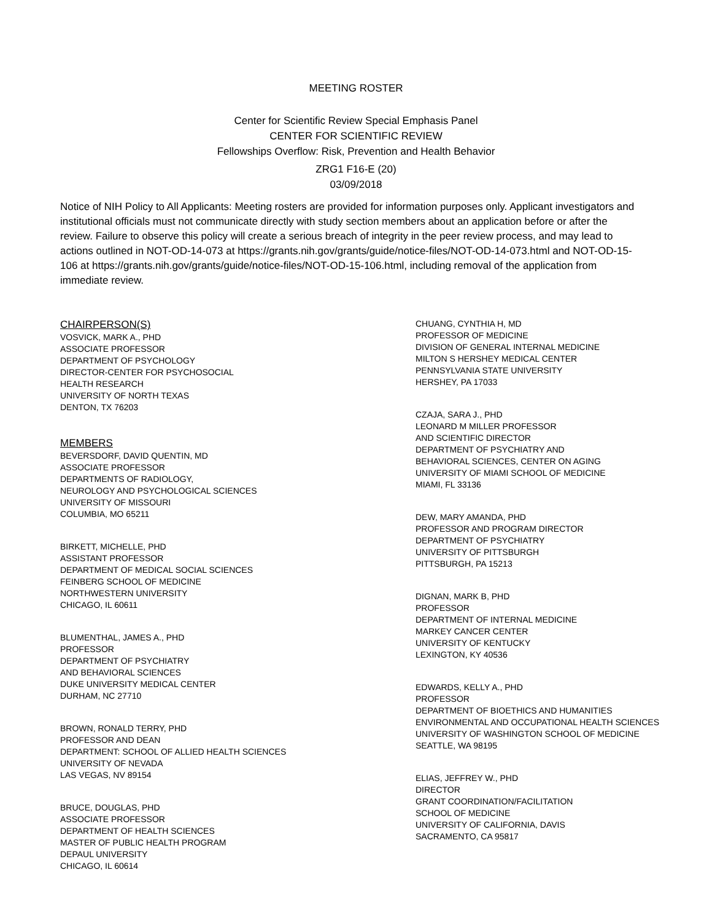MEETING ROSTER
Center for Scientific Review Special Emphasis Panel
CENTER FOR SCIENTIFIC REVIEW
Fellowships Overflow: Risk, Prevention and Health Behavior
ZRG1 F16-E (20)
03/09/2018
Notice of NIH Policy to All Applicants: Meeting rosters are provided for information purposes only. Applicant investigators and institutional officials must not communicate directly with study section members about an application before or after the review. Failure to observe this policy will create a serious breach of integrity in the peer review process, and may lead to actions outlined in NOT-OD-14-073 at https://grants.nih.gov/grants/guide/notice-files/NOT-OD-14-073.html and NOT-OD-15-106 at https://grants.nih.gov/grants/guide/notice-files/NOT-OD-15-106.html, including removal of the application from immediate review.
CHAIRPERSON(S)
VOSVICK, MARK A., PHD
ASSOCIATE PROFESSOR
DEPARTMENT OF PSYCHOLOGY
DIRECTOR-CENTER FOR PSYCHOSOCIAL
HEALTH RESEARCH
UNIVERSITY OF NORTH TEXAS
DENTON, TX 76203
MEMBERS
BEVERSDORF, DAVID QUENTIN, MD
ASSOCIATE PROFESSOR
DEPARTMENTS OF RADIOLOGY,
NEUROLOGY AND PSYCHOLOGICAL SCIENCES
UNIVERSITY OF MISSOURI
COLUMBIA, MO 65211
BIRKETT, MICHELLE, PHD
ASSISTANT PROFESSOR
DEPARTMENT OF MEDICAL SOCIAL SCIENCES
FEINBERG SCHOOL OF MEDICINE
NORTHWESTERN UNIVERSITY
CHICAGO, IL 60611
BLUMENTHAL, JAMES A., PHD
PROFESSOR
DEPARTMENT OF PSYCHIATRY
AND BEHAVIORAL SCIENCES
DUKE UNIVERSITY MEDICAL CENTER
DURHAM, NC 27710
BROWN, RONALD TERRY, PHD
PROFESSOR AND DEAN
DEPARTMENT: SCHOOL OF ALLIED HEALTH SCIENCES
UNIVERSITY OF NEVADA
LAS VEGAS, NV 89154
BRUCE, DOUGLAS, PHD
ASSOCIATE PROFESSOR
DEPARTMENT OF HEALTH SCIENCES
MASTER OF PUBLIC HEALTH PROGRAM
DEPAUL UNIVERSITY
CHICAGO, IL 60614
CHUANG, CYNTHIA H, MD
PROFESSOR OF MEDICINE
DIVISION OF GENERAL INTERNAL MEDICINE
MILTON S HERSHEY MEDICAL CENTER
PENNSYLVANIA STATE UNIVERSITY
HERSHEY, PA 17033
CZAJA, SARA J., PHD
LEONARD M MILLER PROFESSOR
AND SCIENTIFIC DIRECTOR
DEPARTMENT OF PSYCHIATRY AND
BEHAVIORAL SCIENCES, CENTER ON AGING
UNIVERSITY OF MIAMI SCHOOL OF MEDICINE
MIAMI, FL 33136
DEW, MARY AMANDA, PHD
PROFESSOR AND PROGRAM DIRECTOR
DEPARTMENT OF PSYCHIATRY
UNIVERSITY OF PITTSBURGH
PITTSBURGH, PA 15213
DIGNAN, MARK B, PHD
PROFESSOR
DEPARTMENT OF INTERNAL MEDICINE
MARKEY CANCER CENTER
UNIVERSITY OF KENTUCKY
LEXINGTON, KY 40536
EDWARDS, KELLY A., PHD
PROFESSOR
DEPARTMENT OF BIOETHICS AND HUMANITIES
ENVIRONMENTAL AND OCCUPATIONAL HEALTH SCIENCES
UNIVERSITY OF WASHINGTON SCHOOL OF MEDICINE
SEATTLE, WA 98195
ELIAS, JEFFREY W., PHD
DIRECTOR
GRANT COORDINATION/FACILITATION
SCHOOL OF MEDICINE
UNIVERSITY OF CALIFORNIA, DAVIS
SACRAMENTO, CA 95817